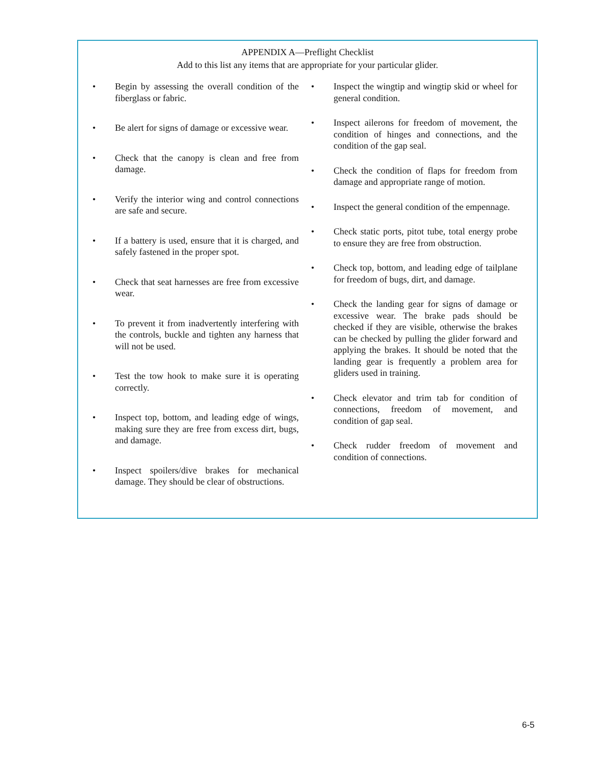APPENDIX A—Preflight Checklist
Add to this list any items that are appropriate for your particular glider.
• Begin by assessing the overall condition of the fiberglass or fabric.
• Be alert for signs of damage or excessive wear.
• Check that the canopy is clean and free from damage.
• Verify the interior wing and control connections are safe and secure.
• If a battery is used, ensure that it is charged, and safely fastened in the proper spot.
• Check that seat harnesses are free from excessive wear.
• To prevent it from inadvertently interfering with the controls, buckle and tighten any harness that will not be used.
• Test the tow hook to make sure it is operating correctly.
• Inspect top, bottom, and leading edge of wings, making sure they are free from excess dirt, bugs, and damage.
• Inspect spoilers/dive brakes for mechanical damage. They should be clear of obstructions.
• Inspect the wingtip and wingtip skid or wheel for general condition.
• Inspect ailerons for freedom of movement, the condition of hinges and connections, and the condition of the gap seal.
• Check the condition of flaps for freedom from damage and appropriate range of motion.
• Inspect the general condition of the empennage.
• Check static ports, pitot tube, total energy probe to ensure they are free from obstruction.
• Check top, bottom, and leading edge of tailplane for freedom of bugs, dirt, and damage.
• Check the landing gear for signs of damage or excessive wear. The brake pads should be checked if they are visible, otherwise the brakes can be checked by pulling the glider forward and applying the brakes. It should be noted that the landing gear is frequently a problem area for gliders used in training.
• Check elevator and trim tab for condition of connections, freedom of movement, and condition of gap seal.
• Check rudder freedom of movement and condition of connections.
6-5